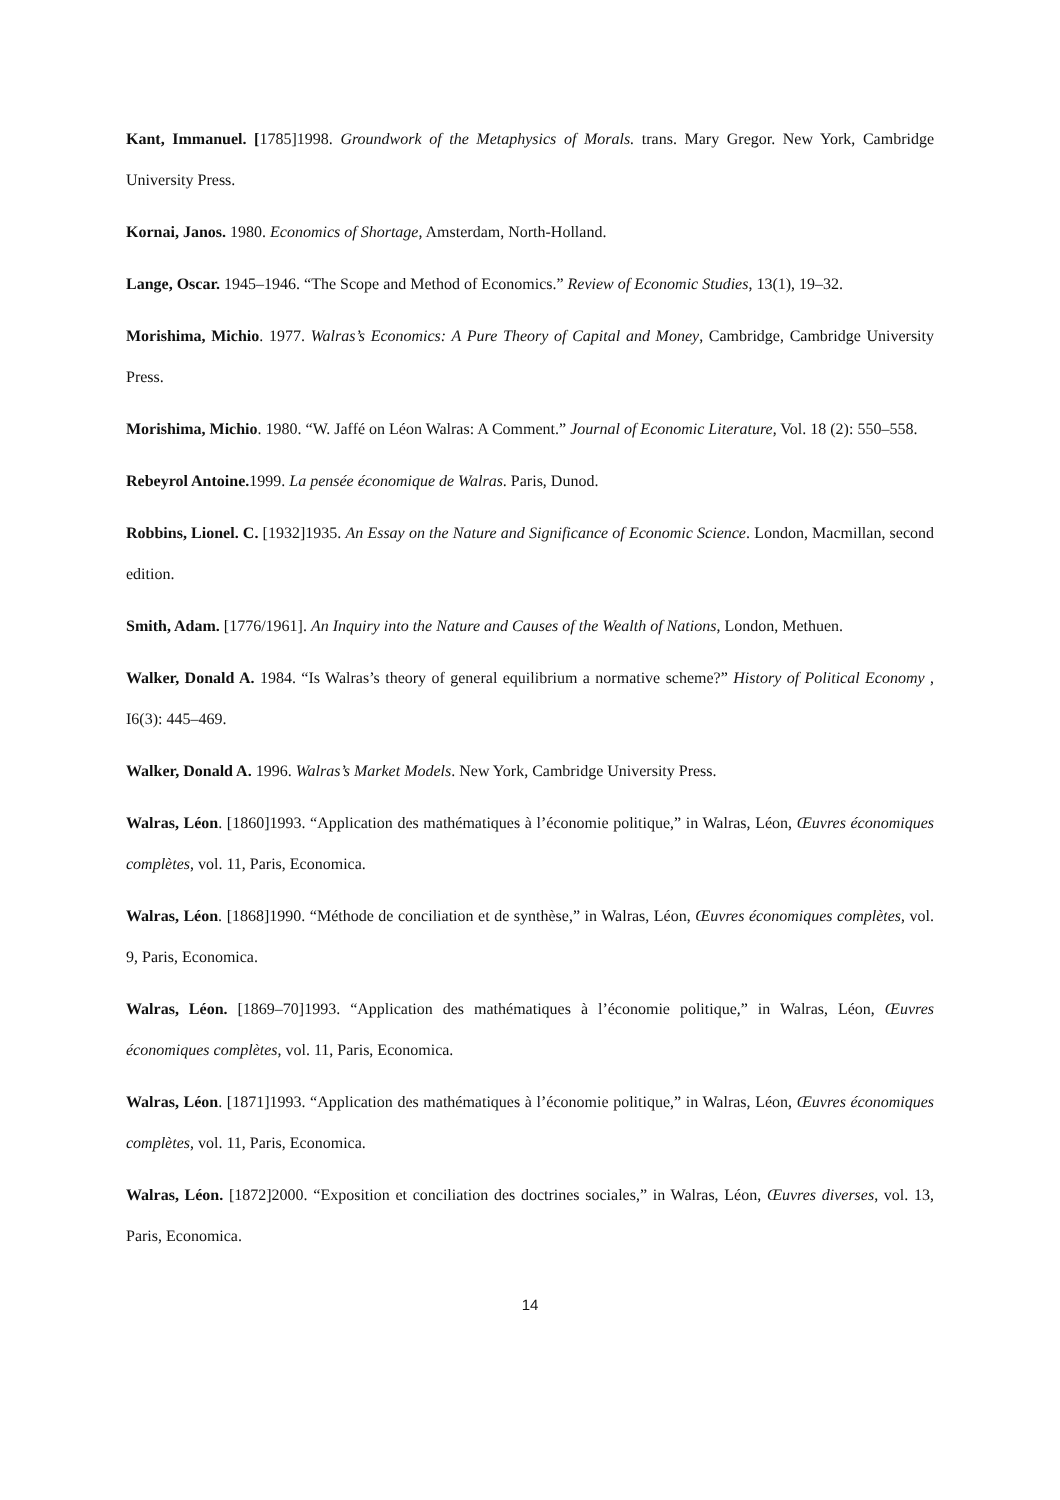Kant, Immanuel. [1785]1998. Groundwork of the Metaphysics of Morals. trans. Mary Gregor. New York, Cambridge University Press.
Kornai, Janos. 1980. Economics of Shortage, Amsterdam, North-Holland.
Lange, Oscar. 1945–1946. “The Scope and Method of Economics.” Review of Economic Studies, 13(1), 19–32.
Morishima, Michio. 1977. Walras’s Economics: A Pure Theory of Capital and Money, Cambridge, Cambridge University Press.
Morishima, Michio. 1980. “W. Jaffé on Léon Walras: A Comment.” Journal of Economic Literature, Vol. 18 (2): 550–558.
Rebeyrol Antoine. 1999. La pensée économique de Walras. Paris, Dunod.
Robbins, Lionel. C. [1932]1935. An Essay on the Nature and Significance of Economic Science. London, Macmillan, second edition.
Smith, Adam. [1776/1961]. An Inquiry into the Nature and Causes of the Wealth of Nations, London, Methuen.
Walker, Donald A. 1984. “Is Walras’s theory of general equilibrium a normative scheme?” History of Political Economy , I6(3): 445–469.
Walker, Donald A. 1996. Walras’s Market Models. New York, Cambridge University Press.
Walras, Léon. [1860]1993. “Application des mathématiques à l’économie politique,” in Walras, Léon, Œuvres économiques complètes, vol. 11, Paris, Economica.
Walras, Léon. [1868]1990. “Méthode de conciliation et de synthèse,” in Walras, Léon, Œuvres économiques complètes, vol. 9, Paris, Economica.
Walras, Léon. [1869–70]1993. “Application des mathématiques à l’économie politique,” in Walras, Léon, Œuvres économiques complètes, vol. 11, Paris, Economica.
Walras, Léon. [1871]1993. “Application des mathématiques à l’économie politique,” in Walras, Léon, Œuvres économiques complètes, vol. 11, Paris, Economica.
Walras, Léon. [1872]2000. “Exposition et conciliation des doctrines sociales,” in Walras, Léon, Œuvres diverses, vol. 13, Paris, Economica.
14